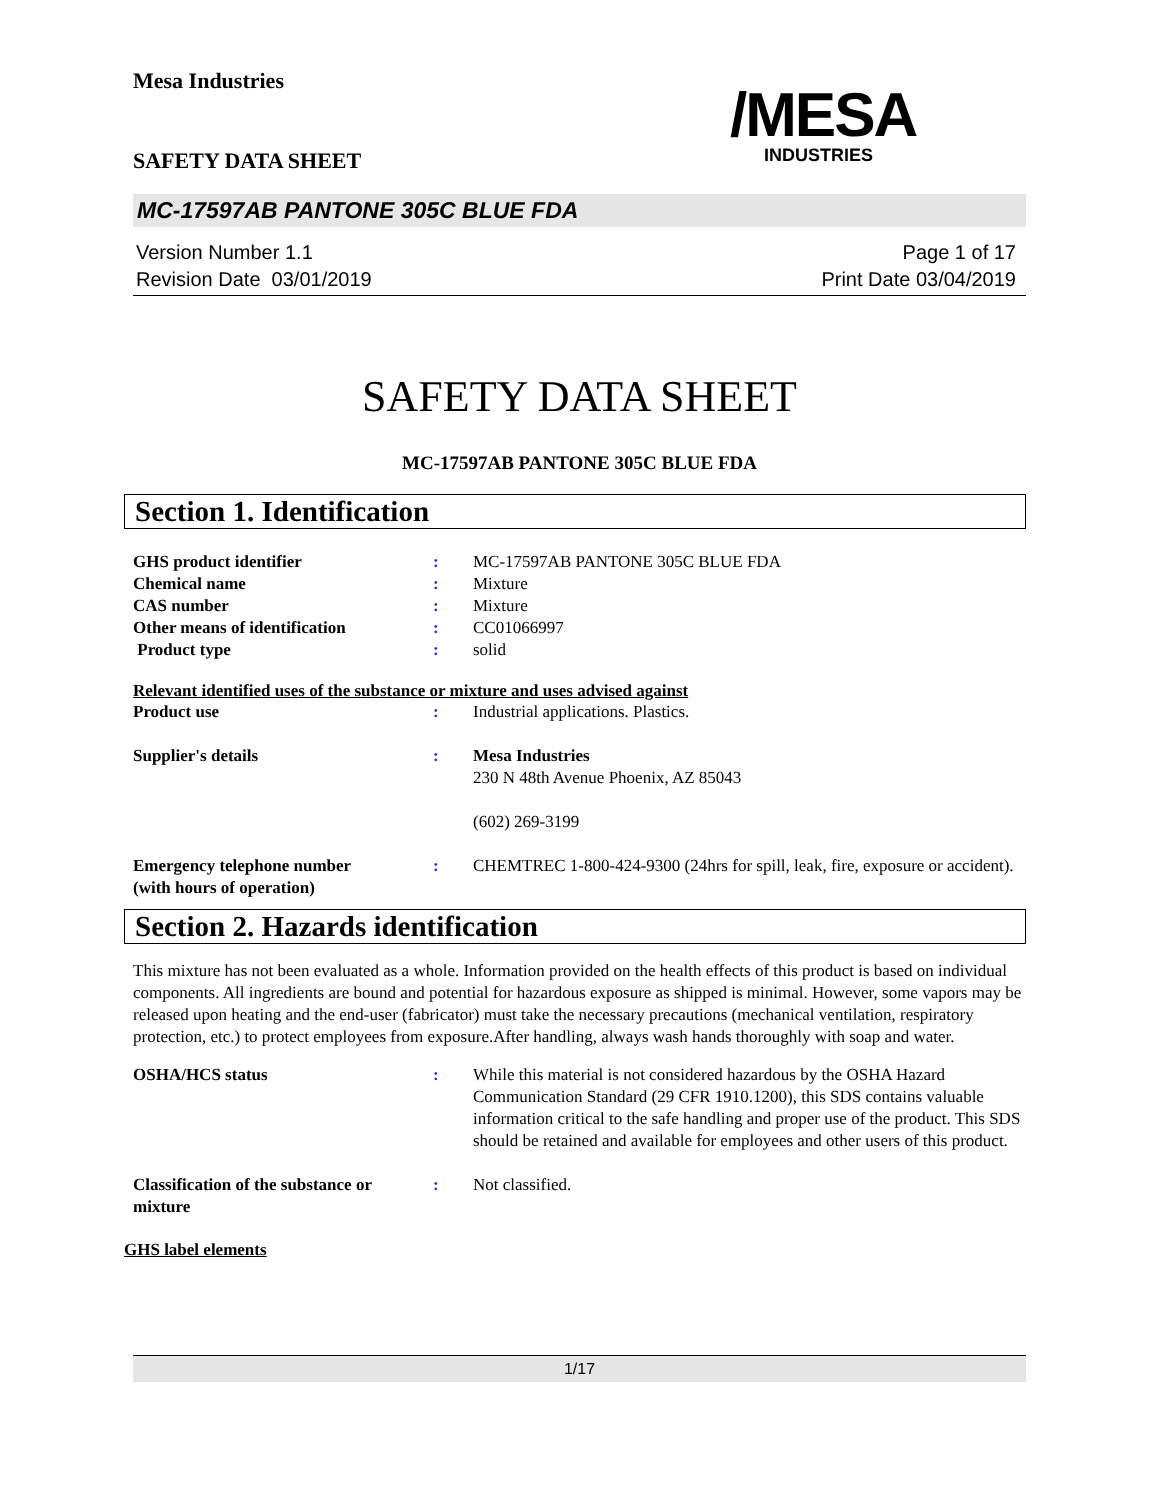Mesa Industries
/MESA
INDUSTRIES
SAFETY DATA SHEET
MC-17597AB PANTONE 305C BLUE FDA
Version Number 1.1
Revision Date 03/01/2019
Page 1 of 17
Print Date 03/04/2019
SAFETY DATA SHEET
MC-17597AB PANTONE 305C BLUE FDA
Section 1. Identification
GHS product identifier : MC-17597AB PANTONE 305C BLUE FDA
Chemical name : Mixture
CAS number : Mixture
Other means of identification : CC01066997
Product type : solid
Relevant identified uses of the substance or mixture and uses advised against
Product use : Industrial applications. Plastics.
Supplier's details : Mesa Industries
230 N 48th Avenue Phoenix, AZ 85043
(602) 269-3199
Emergency telephone number
(with hours of operation)
: CHEMTREC 1-800-424-9300 (24hrs for spill, leak, fire, exposure or accident).
Section 2. Hazards identification
This mixture has not been evaluated as a whole. Information provided on the health effects of this product is based on individual components. All ingredients are bound and potential for hazardous exposure as shipped is minimal. However, some vapors may be released upon heating and the end-user (fabricator) must take the necessary precautions (mechanical ventilation, respiratory protection, etc.) to protect employees from exposure.After handling, always wash hands thoroughly with soap and water.
OSHA/HCS status : While this material is not considered hazardous by the OSHA Hazard Communication Standard (29 CFR 1910.1200), this SDS contains valuable information critical to the safe handling and proper use of the product. This SDS should be retained and available for employees and other users of this product.
Classification of the substance or mixture
: Not classified.
GHS label elements
1/17